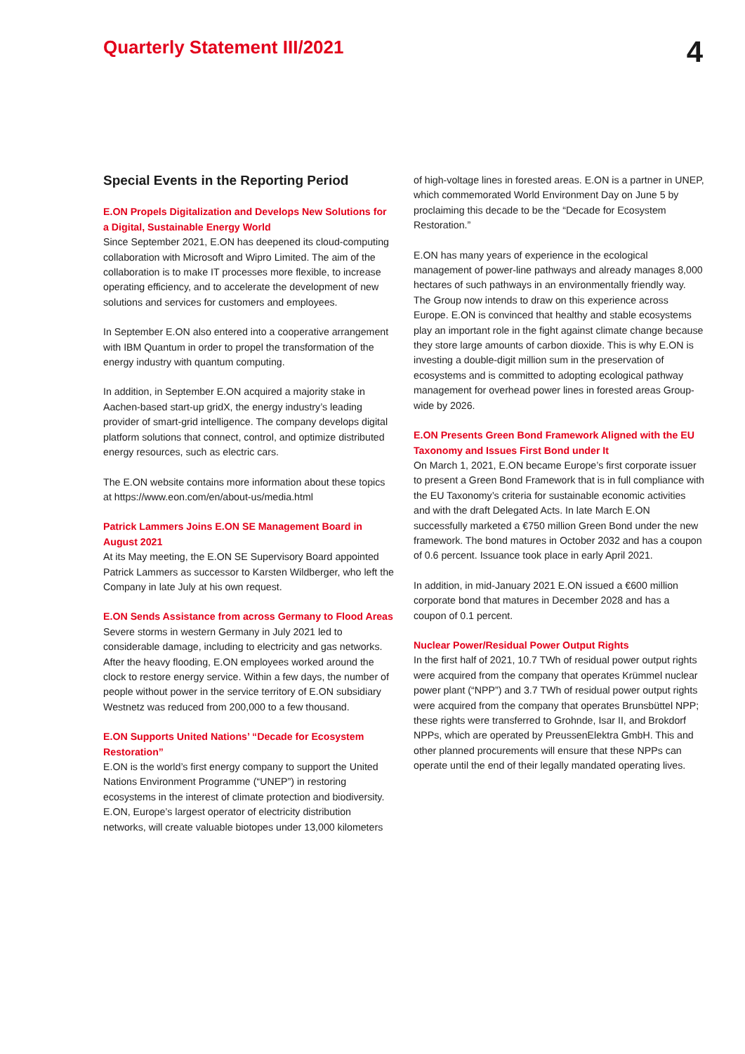Quarterly Statement III/2021
4
Special Events in the Reporting Period
E.ON Propels Digitalization and Develops New Solutions for a Digital, Sustainable Energy World
Since September 2021, E.ON has deepened its cloud-computing collaboration with Microsoft and Wipro Limited. The aim of the collaboration is to make IT processes more flexible, to increase operating efficiency, and to accelerate the development of new solutions and services for customers and employees.
In September E.ON also entered into a cooperative arrangement with IBM Quantum in order to propel the transformation of the energy industry with quantum computing.
In addition, in September E.ON acquired a majority stake in Aachen-based start-up gridX, the energy industry’s leading provider of smart-grid intelligence. The company develops digital platform solutions that connect, control, and optimize distributed energy resources, such as electric cars.
The E.ON website contains more information about these topics at https://www.eon.com/en/about-us/media.html
Patrick Lammers Joins E.ON SE Management Board in August 2021
At its May meeting, the E.ON SE Supervisory Board appointed Patrick Lammers as successor to Karsten Wildberger, who left the Company in late July at his own request.
E.ON Sends Assistance from across Germany to Flood Areas
Severe storms in western Germany in July 2021 led to considerable damage, including to electricity and gas networks. After the heavy flooding, E.ON employees worked around the clock to restore energy service. Within a few days, the number of people without power in the service territory of E.ON subsidiary Westnetz was reduced from 200,000 to a few thousand.
E.ON Supports United Nations’ “Decade for Ecosystem Restoration”
E.ON is the world’s first energy company to support the United Nations Environment Programme (“UNEP”) in restoring ecosystems in the interest of climate protection and biodiversity. E.ON, Europe’s largest operator of electricity distribution networks, will create valuable biotopes under 13,000 kilometers
of high-voltage lines in forested areas. E.ON is a partner in UNEP, which commemorated World Environment Day on June 5 by proclaiming this decade to be the “Decade for Ecosystem Restoration.”
E.ON has many years of experience in the ecological management of power-line pathways and already manages 8,000 hectares of such pathways in an environmentally friendly way. The Group now intends to draw on this experience across Europe. E.ON is convinced that healthy and stable ecosystems play an important role in the fight against climate change because they store large amounts of carbon dioxide. This is why E.ON is investing a double-digit million sum in the preservation of ecosystems and is committed to adopting ecological pathway management for overhead power lines in forested areas Group-wide by 2026.
E.ON Presents Green Bond Framework Aligned with the EU Taxonomy and Issues First Bond under It
On March 1, 2021, E.ON became Europe’s first corporate issuer to present a Green Bond Framework that is in full compliance with the EU Taxonomy’s criteria for sustainable economic activities and with the draft Delegated Acts. In late March E.ON successfully marketed a €750 million Green Bond under the new framework. The bond matures in October 2032 and has a coupon of 0.6 percent. Issuance took place in early April 2021.
In addition, in mid-January 2021 E.ON issued a €600 million corporate bond that matures in December 2028 and has a coupon of 0.1 percent.
Nuclear Power/Residual Power Output Rights
In the first half of 2021, 10.7 TWh of residual power output rights were acquired from the company that operates Krümmel nuclear power plant (“NPP”) and 3.7 TWh of residual power output rights were acquired from the company that operates Brunsbüttel NPP; these rights were transferred to Grohnde, Isar II, and Brokdorf NPPs, which are operated by PreussenElektra GmbH. This and other planned procurements will ensure that these NPPs can operate until the end of their legally mandated operating lives.